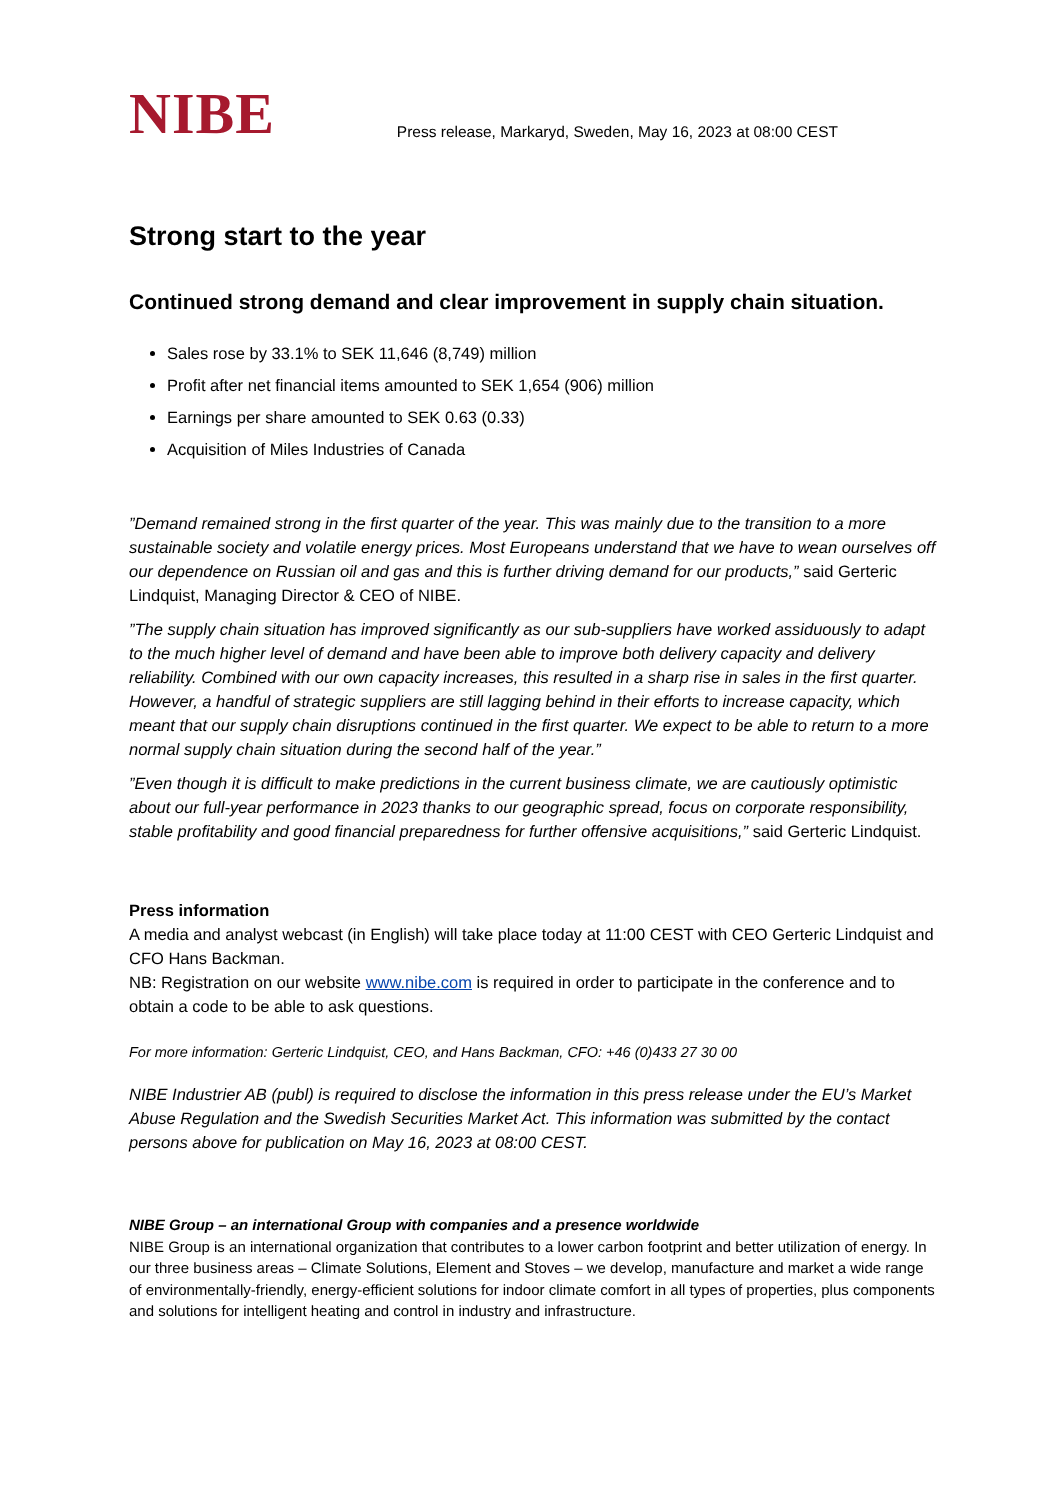NIBE
Press release, Markaryd, Sweden, May 16, 2023 at 08:00 CEST
Strong start to the year
Continued strong demand and clear improvement in supply chain situation.
Sales rose by 33.1% to SEK 11,646 (8,749) million
Profit after net financial items amounted to SEK 1,654 (906) million
Earnings per share amounted to SEK 0.63 (0.33)
Acquisition of Miles Industries of Canada
”Demand remained strong in the first quarter of the year. This was mainly due to the transition to a more sustainable society and volatile energy prices. Most Europeans understand that we have to wean ourselves off our dependence on Russian oil and gas and this is further driving demand for our products,” said Gerteric Lindquist, Managing Director & CEO of NIBE.
”The supply chain situation has improved significantly as our sub-suppliers have worked assiduously to adapt to the much higher level of demand and have been able to improve both delivery capacity and delivery reliability. Combined with our own capacity increases, this resulted in a sharp rise in sales in the first quarter. However, a handful of strategic suppliers are still lagging behind in their efforts to increase capacity, which meant that our supply chain disruptions continued in the first quarter. We expect to be able to return to a more normal supply chain situation during the second half of the year.”
”Even though it is difficult to make predictions in the current business climate, we are cautiously optimistic about our full-year performance in 2023 thanks to our geographic spread, focus on corporate responsibility, stable profitability and good financial preparedness for further offensive acquisitions,” said Gerteric Lindquist.
Press information
A media and analyst webcast (in English) will take place today at 11:00 CEST with CEO Gerteric Lindquist and CFO Hans Backman.
NB: Registration on our website www.nibe.com is required in order to participate in the conference and to obtain a code to be able to ask questions.
For more information: Gerteric Lindquist, CEO, and Hans Backman, CFO: +46 (0)433 27 30 00
NIBE Industrier AB (publ) is required to disclose the information in this press release under the EU’s Market Abuse Regulation and the Swedish Securities Market Act. This information was submitted by the contact persons above for publication on May 16, 2023 at 08:00 CEST.
NIBE Group – an international Group with companies and a presence worldwide
NIBE Group is an international organization that contributes to a lower carbon footprint and better utilization of energy. In our three business areas – Climate Solutions, Element and Stoves – we develop, manufacture and market a wide range of environmentally-friendly, energy-efficient solutions for indoor climate comfort in all types of properties, plus components and solutions for intelligent heating and control in industry and infrastructure.